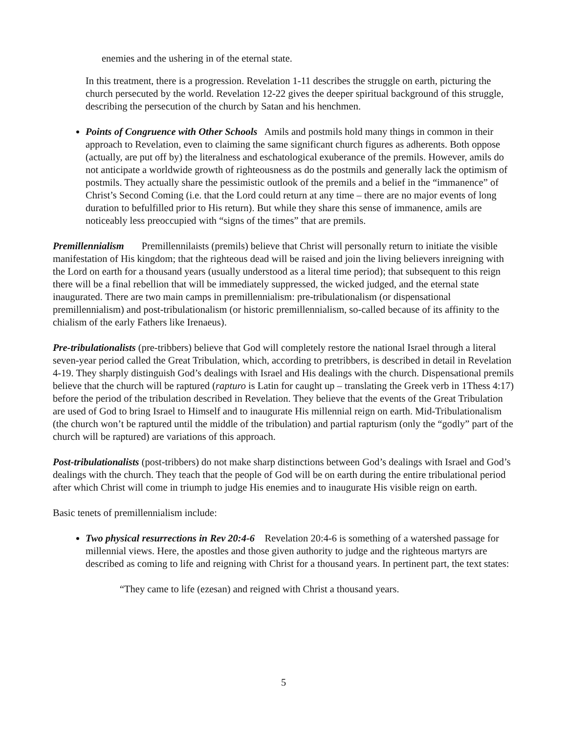enemies and the ushering in of the eternal state.
In this treatment, there is a progression. Revelation 1-11 describes the struggle on earth, picturing the church persecuted by the world. Revelation 12-22 gives the deeper spiritual background of this struggle, describing the persecution of the church by Satan and his henchmen.
Points of Congruence with Other Schools Amils and postmils hold many things in common in their approach to Revelation, even to claiming the same significant church figures as adherents. Both oppose (actually, are put off by) the literalness and eschatological exuberance of the premils. However, amils do not anticipate a worldwide growth of righteousness as do the postmils and generally lack the optimism of postmils. They actually share the pessimistic outlook of the premils and a belief in the “immanence” of Christ’s Second Coming (i.e. that the Lord could return at any time – there are no major events of long duration to befulfilled prior to His return). But while they share this sense of immanence, amils are noticeably less preoccupied with “signs of the times” that are premils.
Premillennialism Premillennilaists (premils) believe that Christ will personally return to initiate the visible manifestation of His kingdom; that the righteous dead will be raised and join the living believers inreigning with the Lord on earth for a thousand years (usually understood as a literal time period); that subsequent to this reign there will be a final rebellion that will be immediately suppressed, the wicked judged, and the eternal state inaugurated. There are two main camps in premillennialism: pre-tribulationalism (or dispensational premillennialism) and post-tribulationalism (or historic premillennialism, so-called because of its affinity to the chialism of the early Fathers like Irenaeus).
Pre-tribulationalists (pre-tribbers) believe that God will completely restore the national Israel through a literal seven-year period called the Great Tribulation, which, according to pretribbers, is described in detail in Revelation 4-19. They sharply distinguish God’s dealings with Israel and His dealings with the church. Dispensational premils believe that the church will be raptured (rapturo is Latin for caught up – translating the Greek verb in 1Thess 4:17) before the period of the tribulation described in Revelation. They believe that the events of the Great Tribulation are used of God to bring Israel to Himself and to inaugurate His millennial reign on earth. Mid-Tribulationalism (the church won’t be raptured until the middle of the tribulation) and partial rapturism (only the “godly” part of the church will be raptured) are variations of this approach.
Post-tribulationalists (post-tribbers) do not make sharp distinctions between God’s dealings with Israel and God’s dealings with the church. They teach that the people of God will be on earth during the entire tribulational period after which Christ will come in triumph to judge His enemies and to inaugurate His visible reign on earth.
Basic tenets of premillennialism include:
Two physical resurrections in Rev 20:4-6 Revelation 20:4-6 is something of a watershed passage for millennial views. Here, the apostles and those given authority to judge and the righteous martyrs are described as coming to life and reigning with Christ for a thousand years. In pertinent part, the text states:
“They came to life (ezesan) and reigned with Christ a thousand years.
5